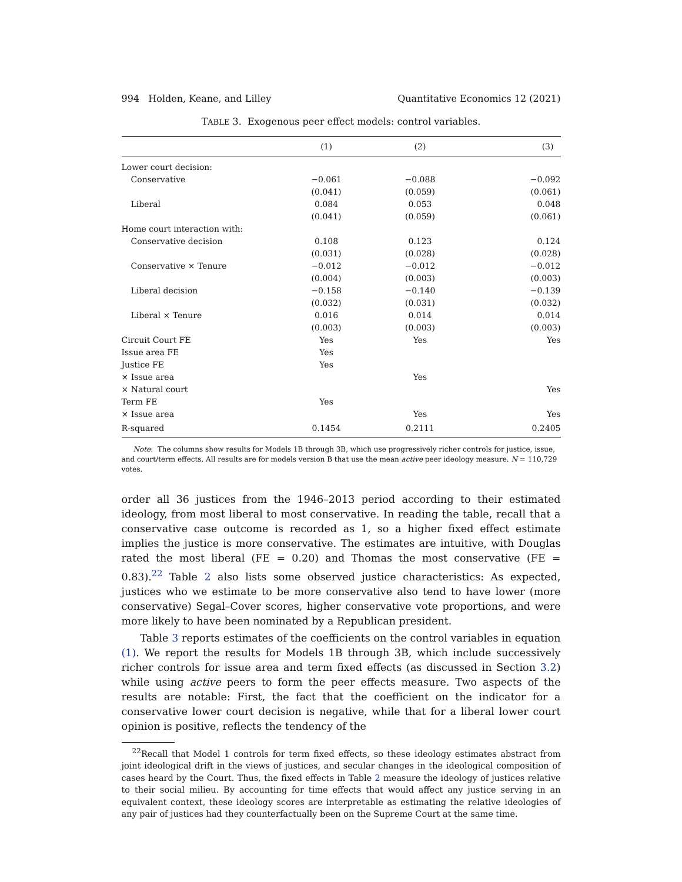994 Holden, Keane, and Lilley Quantitative Economics 12 (2021)
TABLE 3. Exogenous peer effect models: control variables.
| | (1) | (2) | (3) |
| --- | --- | --- | --- |
| Lower court decision: | | | |
| Conservative | −0.061 | −0.088 | −0.092 |
| | (0.041) | (0.059) | (0.061) |
| Liberal | 0.084 | 0.053 | 0.048 |
| | (0.041) | (0.059) | (0.061) |
| Home court interaction with: | | | |
| Conservative decision | 0.108 | 0.123 | 0.124 |
| | (0.031) | (0.028) | (0.028) |
| Conservative × Tenure | −0.012 | −0.012 | −0.012 |
| | (0.004) | (0.003) | (0.003) |
| Liberal decision | −0.158 | −0.140 | −0.139 |
| | (0.032) | (0.031) | (0.032) |
| Liberal × Tenure | 0.016 | 0.014 | 0.014 |
| | (0.003) | (0.003) | (0.003) |
| Circuit Court FE | Yes | Yes | Yes |
| Issue area FE | Yes | | |
| Justice FE | Yes | | |
| × Issue area | | Yes | |
| × Natural court | | | Yes |
| Term FE | Yes | | |
| × Issue area | | Yes | Yes |
| R-squared | 0.1454 | 0.2111 | 0.2405 |
Note: The columns show results for Models 1B through 3B, which use progressively richer controls for justice, issue, and court/term effects. All results are for models version B that use the mean active peer ideology measure. N = 110,729 votes.
order all 36 justices from the 1946–2013 period according to their estimated ideology, from most liberal to most conservative. In reading the table, recall that a conservative case outcome is recorded as 1, so a higher fixed effect estimate implies the justice is more conservative. The estimates are intuitive, with Douglas rated the most liberal (FE = 0.20) and Thomas the most conservative (FE = 0.83).<sup>22</sup> Table 2 also lists some observed justice characteristics: As expected, justices who we estimate to be more conservative also tend to have lower (more conservative) Segal–Cover scores, higher conservative vote proportions, and were more likely to have been nominated by a Republican president.
Table 3 reports estimates of the coefficients on the control variables in equation (1). We report the results for Models 1B through 3B, which include successively richer controls for issue area and term fixed effects (as discussed in Section 3.2) while using active peers to form the peer effects measure. Two aspects of the results are notable: First, the fact that the coefficient on the indicator for a conservative lower court decision is negative, while that for a liberal lower court opinion is positive, reflects the tendency of the
<sup>22</sup> Recall that Model 1 controls for term fixed effects, so these ideology estimates abstract from joint ideological drift in the views of justices, and secular changes in the ideological composition of cases heard by the Court. Thus, the fixed effects in Table 2 measure the ideology of justices relative to their social milieu. By accounting for time effects that would affect any justice serving in an equivalent context, these ideology scores are interpretable as estimating the relative ideologies of any pair of justices had they counterfactually been on the Supreme Court at the same time.